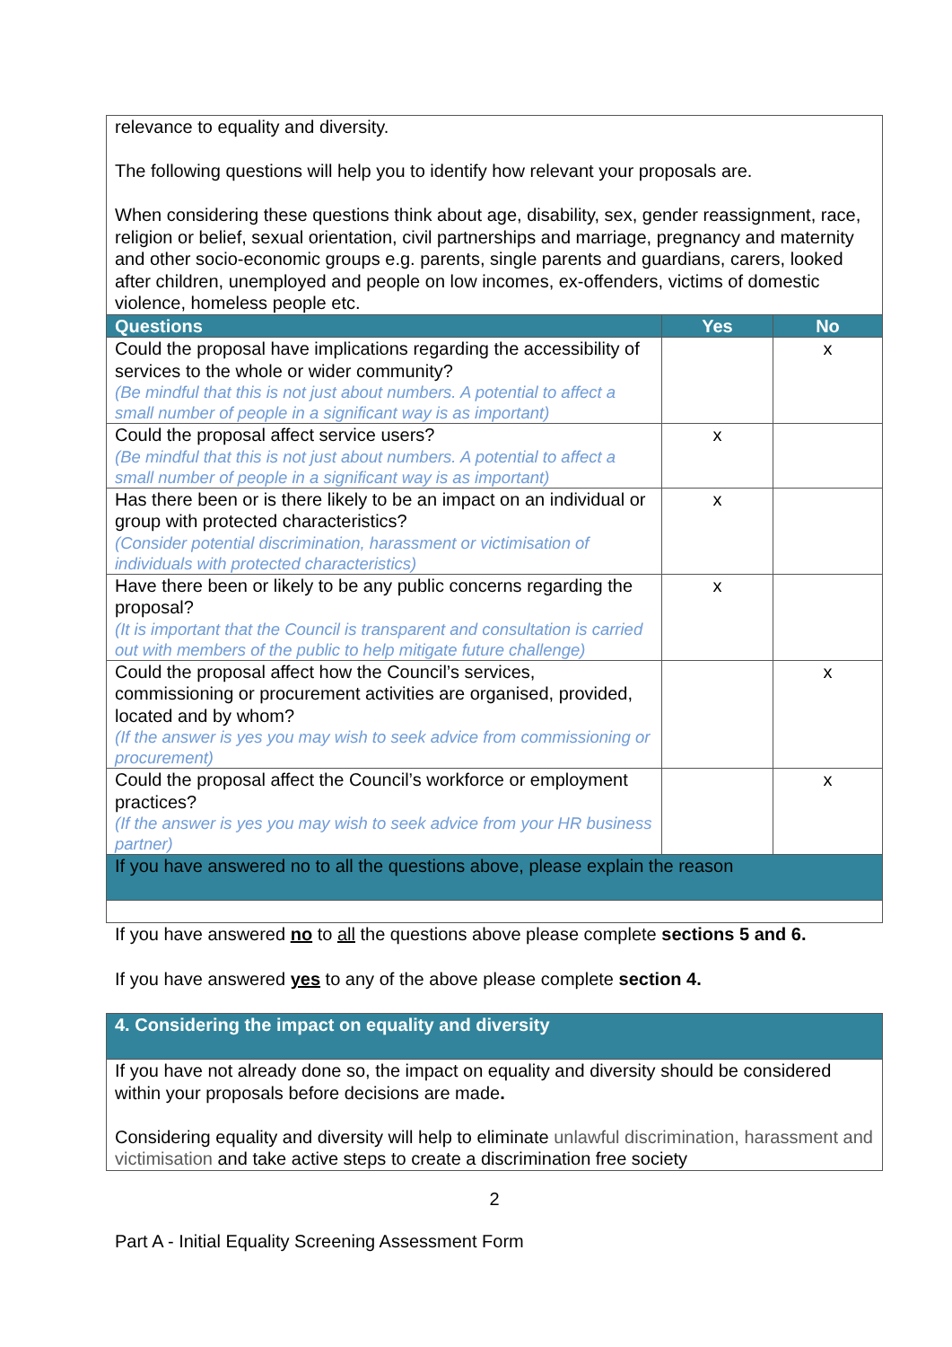| relevance to equality and diversity. The following questions will help you to identify how relevant your proposals are. When considering these questions think about age, disability, sex, gender reassignment, race, religion or belief, sexual orientation, civil partnerships and marriage, pregnancy and maternity and other socio-economic groups e.g. parents, single parents and guardians, carers, looked after children, unemployed and people on low incomes, ex-offenders, victims of domestic violence, homeless people etc. | | |
| Questions | Yes | No |
| Could the proposal have implications regarding the accessibility of services to the whole or wider community? (Be mindful that this is not just about numbers. A potential to affect a small number of people in a significant way is as important) | | x |
| Could the proposal affect service users? (Be mindful that this is not just about numbers. A potential to affect a small number of people in a significant way is as important) | x | |
| Has there been or is there likely to be an impact on an individual or group with protected characteristics? (Consider potential discrimination, harassment or victimisation of individuals with protected characteristics) | x | |
| Have there been or likely to be any public concerns regarding the proposal? (It is important that the Council is transparent and consultation is carried out with members of the public to help mitigate future challenge) | x | |
| Could the proposal affect how the Council’s services, commissioning or procurement activities are organised, provided, located and by whom? (If the answer is yes you may wish to seek advice from commissioning or procurement) | | x |
| Could the proposal affect the Council’s workforce or employment practices? (If the answer is yes you may wish to seek advice from your HR business partner) | | x |
| If you have answered no to all the questions above, please explain the reason | | |
If you have answered no to all the questions above please complete sections 5 and 6.
If you have answered yes to any of the above please complete section 4.
| 4. Considering the impact on equality and diversity |
| --- |
| If you have not already done so, the impact on equality and diversity should be considered within your proposals before decisions are made . Considering equality and diversity will help to eliminate unlawful discrimination, harassment and victimisation and take active steps to create a discrimination free society |
2
Part A - Initial Equality Screening Assessment Form